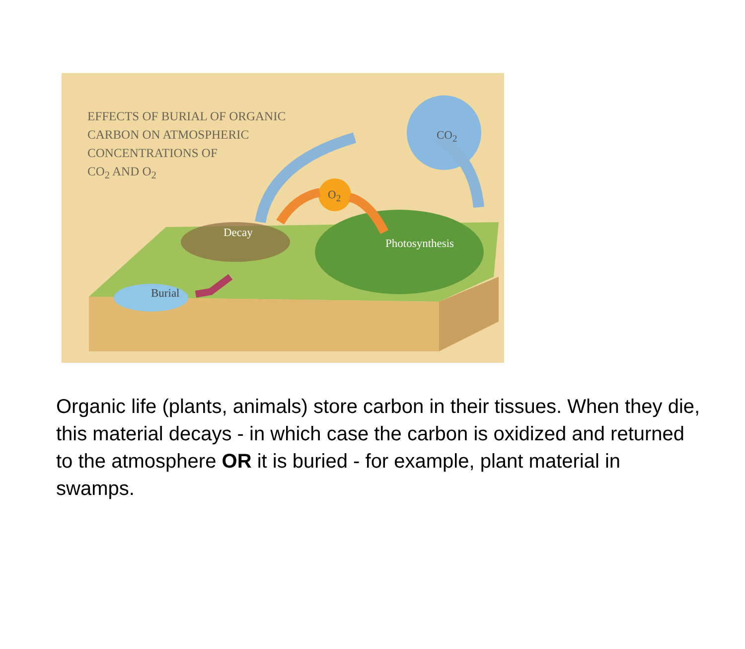EFFECTS OF BURIAL OF ORGANIC
CARBON ON ATMOSPHERIC
CONCENTRATIONS OF
CO<sub>2</sub> AND O<sub>2</sub>
CO<sub>2</sub>
O<sub>2</sub>
Decay
Photosynthesis
Burial
Organic life (plants, animals) store carbon in their tissues. When they die, this material decays - in which case the carbon is oxidized and returned to the atmosphere OR it is buried - for example, plant material in swamps.